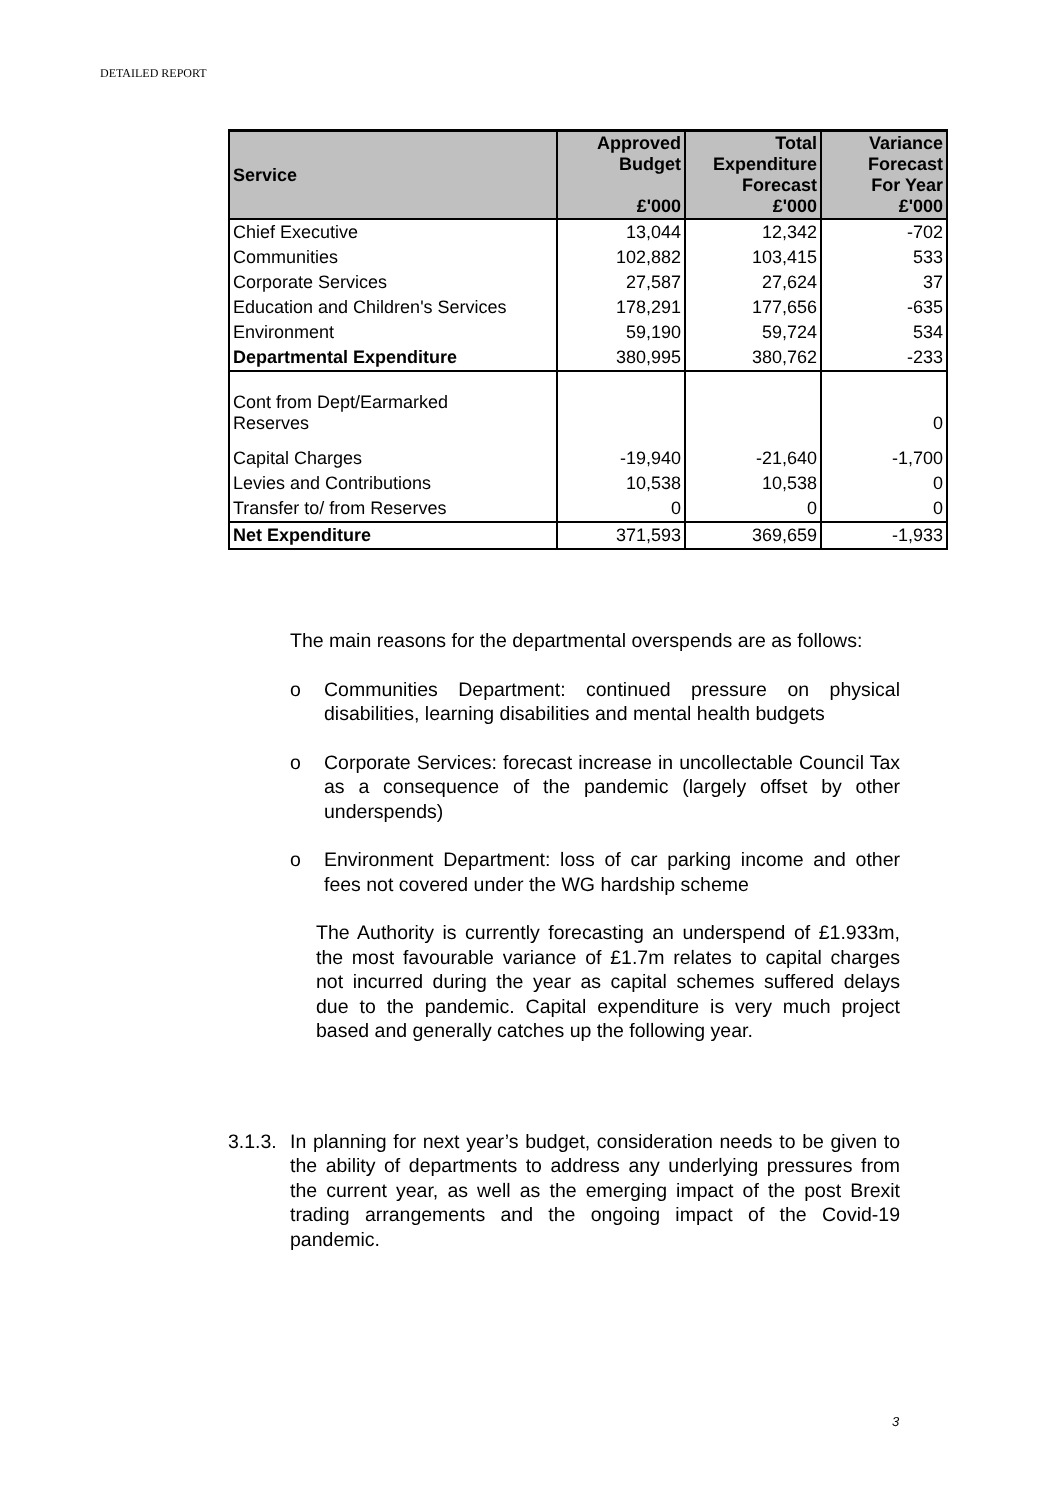DETAILED REPORT
| Service | Approved Budget £'000 | Total Expenditure Forecast £'000 | Variance Forecast For Year £'000 |
| --- | --- | --- | --- |
| Chief Executive | 13,044 | 12,342 | -702 |
| Communities | 102,882 | 103,415 | 533 |
| Corporate Services | 27,587 | 27,624 | 37 |
| Education and Children's Services | 178,291 | 177,656 | -635 |
| Environment | 59,190 | 59,724 | 534 |
| Departmental Expenditure | 380,995 | 380,762 | -233 |
| Cont from Dept/Earmarked Reserves | | | 0 |
| Capital Charges | -19,940 | -21,640 | -1,700 |
| Levies and Contributions | 10,538 | 10,538 | 0 |
| Transfer to/ from Reserves | 0 | 0 | 0 |
| Net Expenditure | 371,593 | 369,659 | -1,933 |
The main reasons for the departmental overspends are as follows:
o Communities Department: continued pressure on physical disabilities, learning disabilities and mental health budgets
o Corporate Services: forecast increase in uncollectable Council Tax as a consequence of the pandemic (largely offset by other underspends)
o Environment Department: loss of car parking income and other fees not covered under the WG hardship scheme
The Authority is currently forecasting an underspend of £1.933m, the most favourable variance of £1.7m relates to capital charges not incurred during the year as capital schemes suffered delays due to the pandemic. Capital expenditure is very much project based and generally catches up the following year.
3.1.3.
In planning for next year’s budget, consideration needs to be given to the ability of departments to address any underlying pressures from the current year, as well as the emerging impact of the post Brexit trading arrangements and the ongoing impact of the Covid-19 pandemic.
3